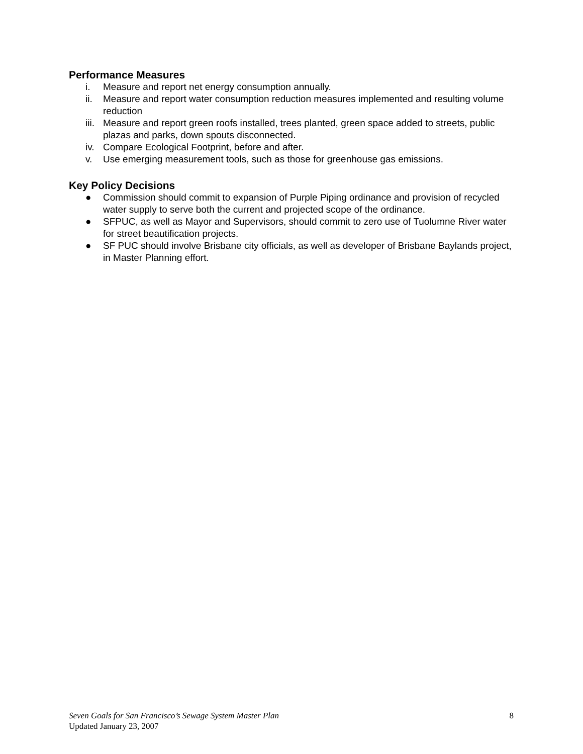Performance Measures
i. Measure and report net energy consumption annually.
ii. Measure and report water consumption reduction measures implemented and resulting volume reduction
iii. Measure and report green roofs installed, trees planted, green space added to streets, public plazas and parks, down spouts disconnected.
iv. Compare Ecological Footprint, before and after.
v. Use emerging measurement tools, such as those for greenhouse gas emissions.
Key Policy Decisions
● Commission should commit to expansion of Purple Piping ordinance and provision of recycled water supply to serve both the current and projected scope of the ordinance.
● SFPUC, as well as Mayor and Supervisors, should commit to zero use of Tuolumne River water for street beautification projects.
● SF PUC should involve Brisbane city officials, as well as developer of Brisbane Baylands project, in Master Planning effort.
Seven Goals for San Francisco’s Sewage System Master Plan 8
Updated January 23, 2007